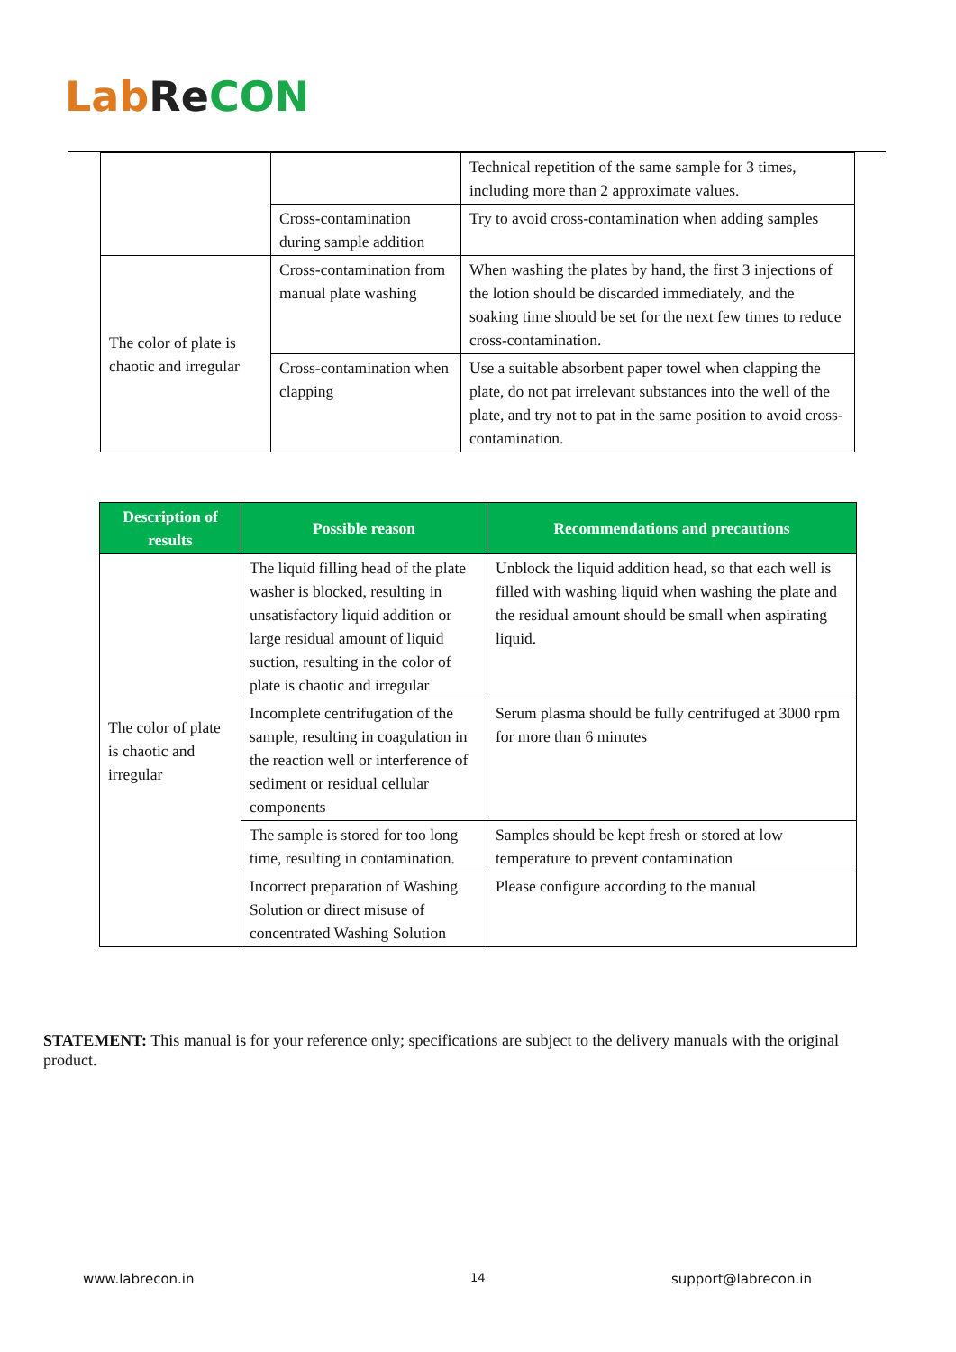Lab Re CON
| | | Technical repetition of the same sample for 3 times, including more than 2 approximate values. |
| | Cross-contamination during sample addition | Try to avoid cross-contamination when adding samples |
| The color of plate is chaotic and irregular | Cross-contamination from manual plate washing | When washing the plates by hand, the first 3 injections of the lotion should be discarded immediately, and the soaking time should be set for the next few times to reduce cross-contamination. |
| | Cross-contamination when clapping | Use a suitable absorbent paper towel when clapping the plate, do not pat irrelevant substances into the well of the plate, and try not to pat in the same position to avoid cross-contamination. |
| Description of results | Possible reason | Recommendations and precautions |
| --- | --- | --- |
| The color of plate is chaotic and irregular | The liquid filling head of the plate washer is blocked, resulting in unsatisfactory liquid addition or large residual amount of liquid suction, resulting in the color of plate is chaotic and irregular | Unblock the liquid addition head, so that each well is filled with washing liquid when washing the plate and the residual amount should be small when aspirating liquid. |
| | Incomplete centrifugation of the sample, resulting in coagulation in the reaction well or interference of sediment or residual cellular components | Serum plasma should be fully centrifuged at 3000 rpm for more than 6 minutes |
| | The sample is stored for too long time, resulting in contamination. | Samples should be kept fresh or stored at low temperature to prevent contamination |
| | Incorrect preparation of Washing Solution or direct misuse of concentrated Washing Solution | Please configure according to the manual |
STATEMENT: This manual is for your reference only; specifications are subject to the delivery manuals with the original product.
www.labrecon.in 14 support@labrecon.in